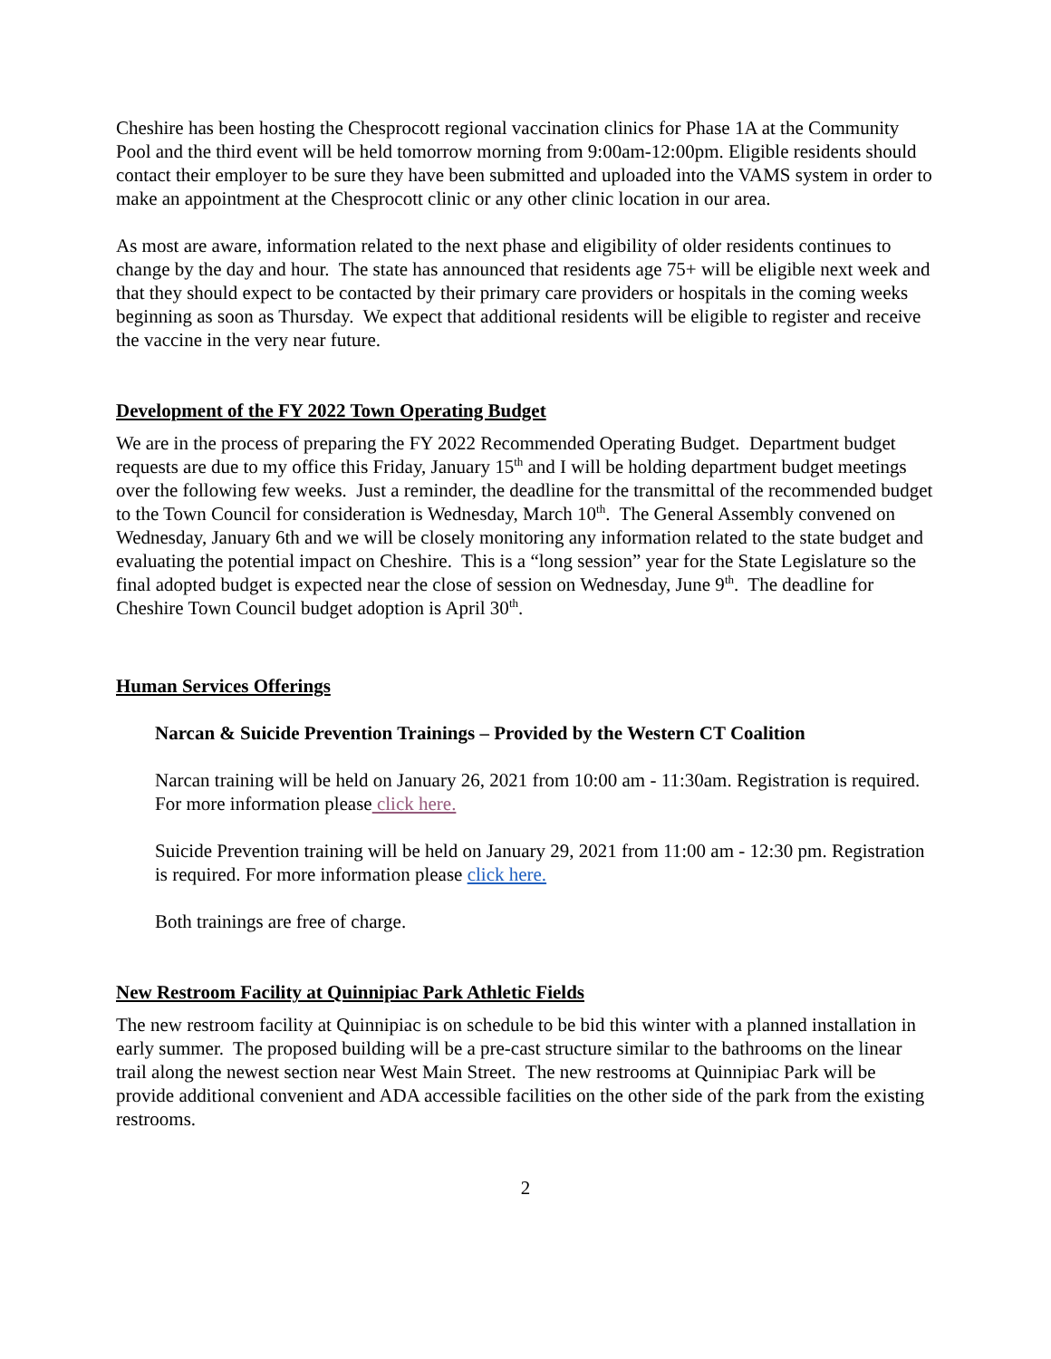Cheshire has been hosting the Chesprocott regional vaccination clinics for Phase 1A at the Community Pool and the third event will be held tomorrow morning from 9:00am-12:00pm. Eligible residents should contact their employer to be sure they have been submitted and uploaded into the VAMS system in order to make an appointment at the Chesprocott clinic or any other clinic location in our area.
As most are aware, information related to the next phase and eligibility of older residents continues to change by the day and hour. The state has announced that residents age 75+ will be eligible next week and that they should expect to be contacted by their primary care providers or hospitals in the coming weeks beginning as soon as Thursday. We expect that additional residents will be eligible to register and receive the vaccine in the very near future.
Development of the FY 2022 Town Operating Budget
We are in the process of preparing the FY 2022 Recommended Operating Budget. Department budget requests are due to my office this Friday, January 15<sup>th</sup> and I will be holding department budget meetings over the following few weeks. Just a reminder, the deadline for the transmittal of the recommended budget to the Town Council for consideration is Wednesday, March 10<sup>th</sup>. The General Assembly convened on Wednesday, January 6th and we will be closely monitoring any information related to the state budget and evaluating the potential impact on Cheshire. This is a “long session” year for the State Legislature so the final adopted budget is expected near the close of session on Wednesday, June 9<sup>th</sup>. The deadline for Cheshire Town Council budget adoption is April 30<sup>th</sup>.
Human Services Offerings
Narcan & Suicide Prevention Trainings – Provided by the Western CT Coalition
Narcan training will be held on January 26, 2021 from 10:00 am - 11:30am. Registration is required. For more information please click here.
Suicide Prevention training will be held on January 29, 2021 from 11:00 am - 12:30 pm. Registration is required. For more information please click here.
Both trainings are free of charge.
New Restroom Facility at Quinnipiac Park Athletic Fields
The new restroom facility at Quinnipiac is on schedule to be bid this winter with a planned installation in early summer. The proposed building will be a pre-cast structure similar to the bathrooms on the linear trail along the newest section near West Main Street. The new restrooms at Quinnipiac Park will be provide additional convenient and ADA accessible facilities on the other side of the park from the existing restrooms.
2